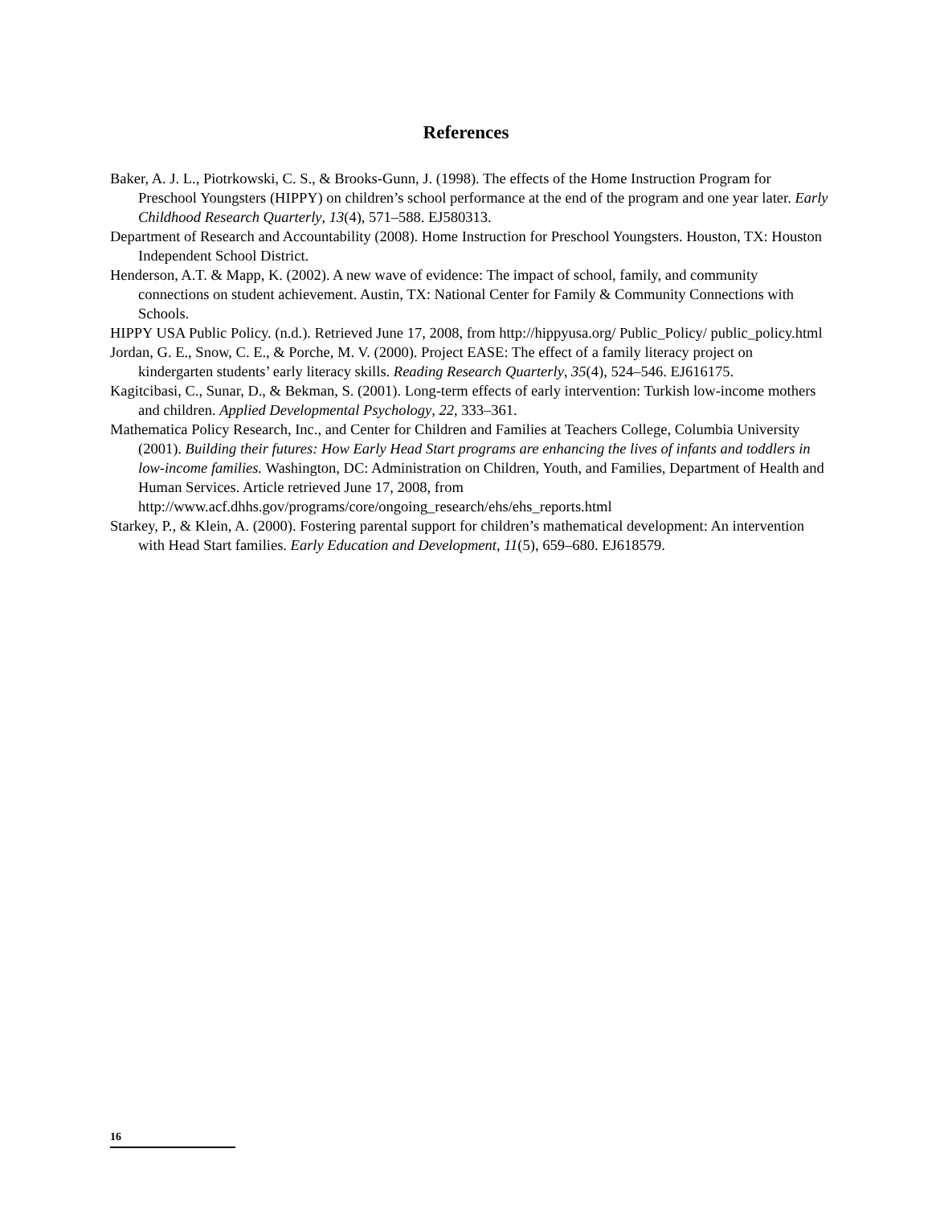References
Baker, A. J. L., Piotrkowski, C. S., & Brooks-Gunn, J. (1998). The effects of the Home Instruction Program for Preschool Youngsters (HIPPY) on children’s school performance at the end of the program and one year later. Early Childhood Research Quarterly, 13(4), 571–588. EJ580313.
Department of Research and Accountability (2008). Home Instruction for Preschool Youngsters. Houston, TX: Houston Independent School District.
Henderson, A.T. & Mapp, K. (2002). A new wave of evidence: The impact of school, family, and community connections on student achievement. Austin, TX: National Center for Family & Community Connections with Schools.
HIPPY USA Public Policy. (n.d.). Retrieved June 17, 2008, from http://hippyusa.org/ Public_Policy/ public_policy.html
Jordan, G. E., Snow, C. E., & Porche, M. V. (2000). Project EASE: The effect of a family literacy project on kindergarten students’ early literacy skills. Reading Research Quarterly, 35(4), 524–546. EJ616175.
Kagitcibasi, C., Sunar, D., & Bekman, S. (2001). Long-term effects of early intervention: Turkish low-income mothers and children. Applied Developmental Psychology, 22, 333–361.
Mathematica Policy Research, Inc., and Center for Children and Families at Teachers College, Columbia University (2001). Building their futures: How Early Head Start programs are enhancing the lives of infants and toddlers in low-income families. Washington, DC: Administration on Children, Youth, and Families, Department of Health and Human Services. Article retrieved June 17, 2008, from http://www.acf.dhhs.gov/programs/core/ongoing_research/ehs/ehs_reports.html
Starkey, P., & Klein, A. (2000). Fostering parental support for children’s mathematical development: An intervention with Head Start families. Early Education and Development, 11(5), 659–680. EJ618579.
16